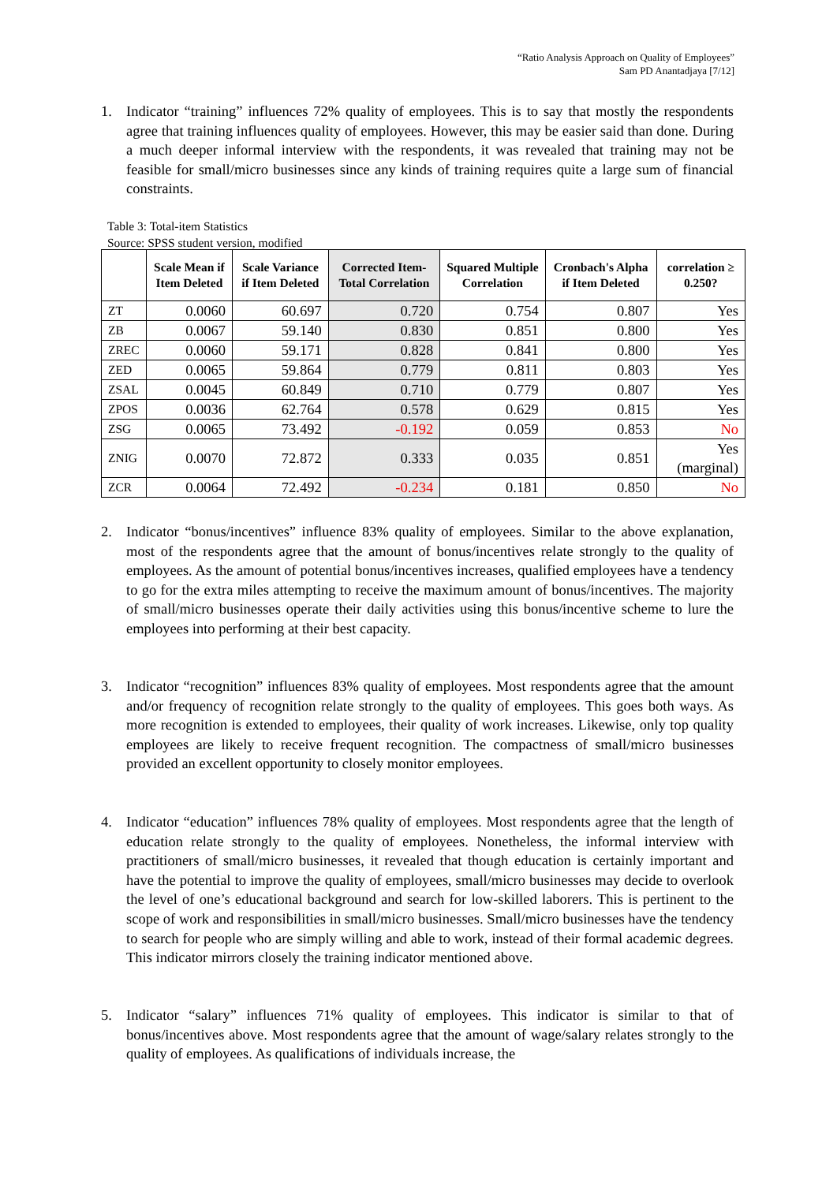“Ratio Analysis Approach on Quality of Employees”
Sam PD Anantadjaya [7/12]
1. Indicator “training” influences 72% quality of employees. This is to say that mostly the respondents agree that training influences quality of employees. However, this may be easier said than done. During a much deeper informal interview with the respondents, it was revealed that training may not be feasible for small/micro businesses since any kinds of training requires quite a large sum of financial constraints.
Table 3: Total-item Statistics
Source: SPSS student version, modified
| | Scale Mean if Item Deleted | Scale Variance if Item Deleted | Corrected Item-Total Correlation | Squared Multiple Correlation | Cronbach's Alpha if Item Deleted | correlation ≥ 0.250? |
| --- | --- | --- | --- | --- | --- | --- |
| ZT | 0.0060 | 60.697 | 0.720 | 0.754 | 0.807 | Yes |
| ZB | 0.0067 | 59.140 | 0.830 | 0.851 | 0.800 | Yes |
| ZREC | 0.0060 | 59.171 | 0.828 | 0.841 | 0.800 | Yes |
| ZED | 0.0065 | 59.864 | 0.779 | 0.811 | 0.803 | Yes |
| ZSAL | 0.0045 | 60.849 | 0.710 | 0.779 | 0.807 | Yes |
| ZPOS | 0.0036 | 62.764 | 0.578 | 0.629 | 0.815 | Yes |
| ZSG | 0.0065 | 73.492 | -0.192 | 0.059 | 0.853 | No |
| ZNIG | 0.0070 | 72.872 | 0.333 | 0.035 | 0.851 | Yes (marginal) |
| ZCR | 0.0064 | 72.492 | -0.234 | 0.181 | 0.850 | No |
2. Indicator “bonus/incentives” influence 83% quality of employees. Similar to the above explanation, most of the respondents agree that the amount of bonus/incentives relate strongly to the quality of employees. As the amount of potential bonus/incentives increases, qualified employees have a tendency to go for the extra miles attempting to receive the maximum amount of bonus/incentives. The majority of small/micro businesses operate their daily activities using this bonus/incentive scheme to lure the employees into performing at their best capacity.
3. Indicator “recognition” influences 83% quality of employees. Most respondents agree that the amount and/or frequency of recognition relate strongly to the quality of employees. This goes both ways. As more recognition is extended to employees, their quality of work increases. Likewise, only top quality employees are likely to receive frequent recognition. The compactness of small/micro businesses provided an excellent opportunity to closely monitor employees.
4. Indicator “education” influences 78% quality of employees. Most respondents agree that the length of education relate strongly to the quality of employees. Nonetheless, the informal interview with practitioners of small/micro businesses, it revealed that though education is certainly important and have the potential to improve the quality of employees, small/micro businesses may decide to overlook the level of one’s educational background and search for low-skilled laborers. This is pertinent to the scope of work and responsibilities in small/micro businesses. Small/micro businesses have the tendency to search for people who are simply willing and able to work, instead of their formal academic degrees. This indicator mirrors closely the training indicator mentioned above.
5. Indicator “salary” influences 71% quality of employees. This indicator is similar to that of bonus/incentives above. Most respondents agree that the amount of wage/salary relates strongly to the quality of employees. As qualifications of individuals increase, the